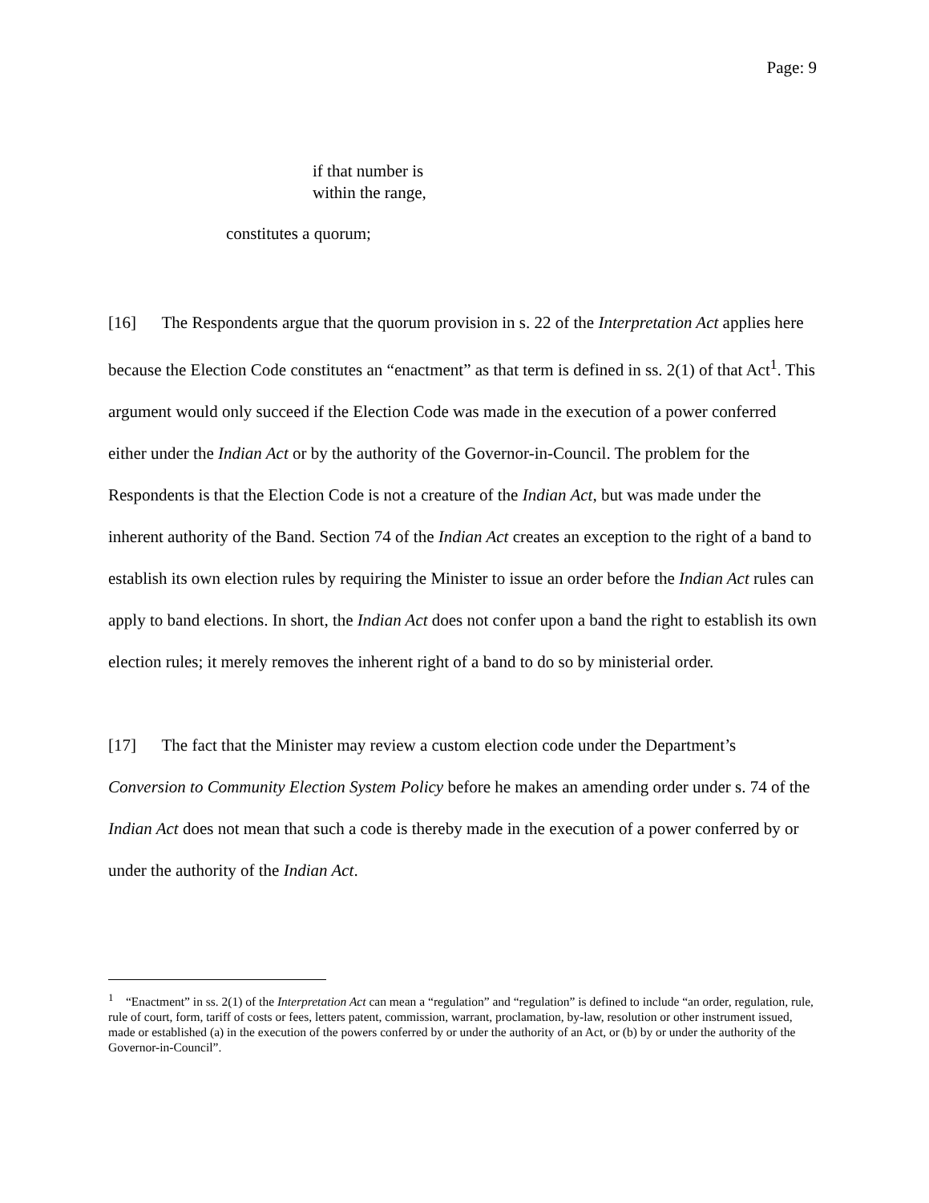Page: 9
if that number is
within the range,
constitutes a quorum;
[16] The Respondents argue that the quorum provision in s. 22 of the Interpretation Act applies here because the Election Code constitutes an “enactment” as that term is defined in ss. 2(1) of that Act<sup>1</sup>. This argument would only succeed if the Election Code was made in the execution of a power conferred either under the Indian Act or by the authority of the Governor-in-Council. The problem for the Respondents is that the Election Code is not a creature of the Indian Act, but was made under the inherent authority of the Band. Section 74 of the Indian Act creates an exception to the right of a band to establish its own election rules by requiring the Minister to issue an order before the Indian Act rules can apply to band elections. In short, the Indian Act does not confer upon a band the right to establish its own election rules; it merely removes the inherent right of a band to do so by ministerial order.
[17] The fact that the Minister may review a custom election code under the Department’s Conversion to Community Election System Policy before he makes an amending order under s. 74 of the Indian Act does not mean that such a code is thereby made in the execution of a power conferred by or under the authority of the Indian Act.
<sup>1</sup> “Enactment” in ss. 2(1) of the Interpretation Act can mean a “regulation” and “regulation” is defined to include “an order, regulation, rule, rule of court, form, tariff of costs or fees, letters patent, commission, warrant, proclamation, by-law, resolution or other instrument issued, made or established (a) in the execution of the powers conferred by or under the authority of an Act, or (b) by or under the authority of the Governor-in-Council”.